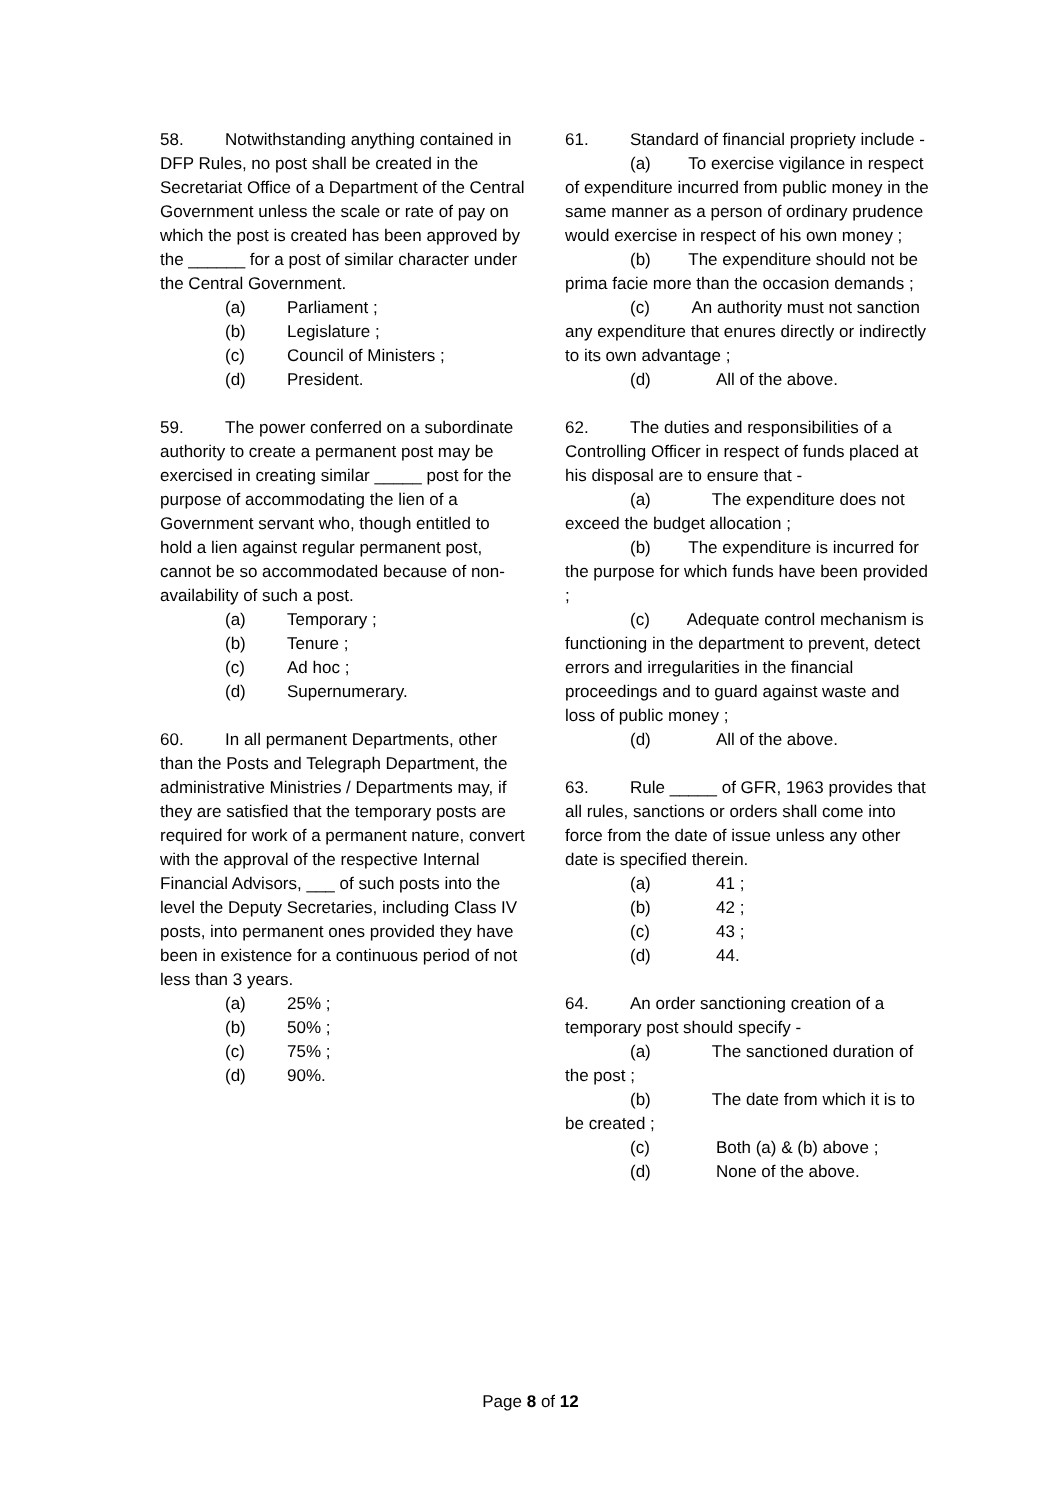58. Notwithstanding anything contained in DFP Rules, no post shall be created in the Secretariat Office of a Department of the Central Government unless the scale or rate of pay on which the post is created has been approved by the ______ for a post of similar character under the Central Government.
(a) Parliament ;
(b) Legislature ;
(c) Council of Ministers ;
(d) President.
59. The power conferred on a subordinate authority to create a permanent post may be exercised in creating similar _____ post for the purpose of accommodating the lien of a Government servant who, though entitled to hold a lien against regular permanent post, cannot be so accommodated because of non-availability of such a post.
(a) Temporary ;
(b) Tenure ;
(c) Ad hoc ;
(d) Supernumerary.
60. In all permanent Departments, other than the Posts and Telegraph Department, the administrative Ministries / Departments may, if they are satisfied that the temporary posts are required for work of a permanent nature, convert with the approval of the respective Internal Financial Advisors, ___ of such posts into the level the Deputy Secretaries, including Class IV posts, into permanent ones provided they have been in existence for a continuous period of not less than 3 years.
(a) 25% ;
(b) 50% ;
(c) 75% ;
(d) 90%.
61. Standard of financial propriety include -
(a) To exercise vigilance in respect of expenditure incurred from public money in the same manner as a person of ordinary prudence would exercise in respect of his own money ;
(b) The expenditure should not be prima facie more than the occasion demands ;
(c) An authority must not sanction any expenditure that enures directly or indirectly to its own advantage ;
(d) All of the above.
62. The duties and responsibilities of a Controlling Officer in respect of funds placed at his disposal are to ensure that -
(a) The expenditure does not exceed the budget allocation ;
(b) The expenditure is incurred for the purpose for which funds have been provided ;
(c) Adequate control mechanism is functioning in the department to prevent, detect errors and irregularities in the financial proceedings and to guard against waste and loss of public money ;
(d) All of the above.
63. Rule _____ of GFR, 1963 provides that all rules, sanctions or orders shall come into force from the date of issue unless any other date is specified therein.
(a) 41 ;
(b) 42 ;
(c) 43 ;
(d) 44.
64. An order sanctioning creation of a temporary post should specify -
(a) The sanctioned duration of the post ;
(b) The date from which it is to be created ;
(c) Both (a) & (b) above ;
(d) None of the above.
Page 8 of 12